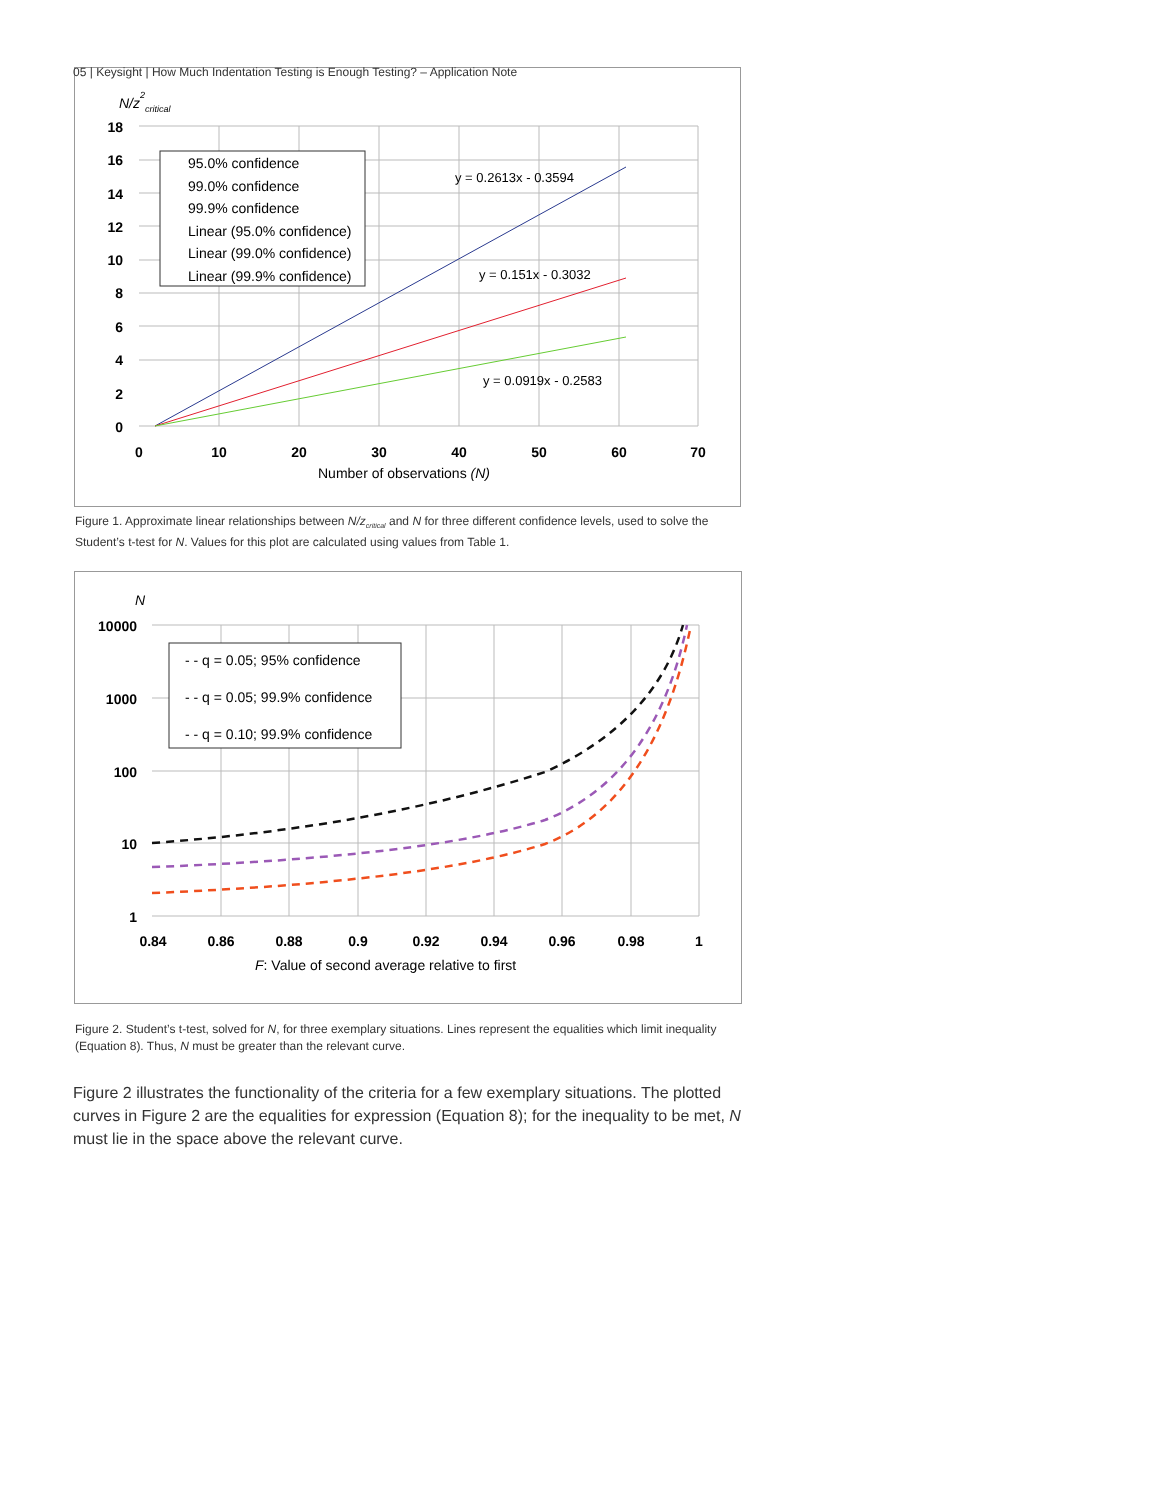05 | Keysight | How Much Indentation Testing is Enough Testing? – Application Note
N/z2critical
18
16
14
12
10
8
6
4
2
0
0
10
20
30
40
50
60
70
Number of observations (N)
y = 0.2613x - 0.3594
y = 0.151x - 0.3032
y = 0.0919x - 0.2583
95.0% confidence
99.0% confidence
99.9% confidence
Linear (95.0% confidence)
Linear (99.0% confidence)
Linear (99.9% confidence)
Figure 1. Approximate linear relationships between N/z<sub>critical</sub> and N for three different confidence levels, used to solve the Student’s t-test for N. Values for this plot are calculated using values from Table 1.
N
10000
1000
100
10
1
0.84
0.86
0.88
0.9
0.92
0.94
0.96
0.98
1
F: Value of second average relative to first
- - q = 0.05; 95% confidence
- - q = 0.05; 99.9% confidence
- - q = 0.10; 99.9% confidence
Figure 2. Student’s t-test, solved for N, for three exemplary situations. Lines represent the equalities which limit inequality (Equation 8). Thus, N must be greater than the relevant curve.
Figure 2 illustrates the functionality of the criteria for a few exemplary situations. The plotted curves in Figure 2 are the equalities for expression (Equation 8); for the inequality to be met, N must lie in the space above the relevant curve.